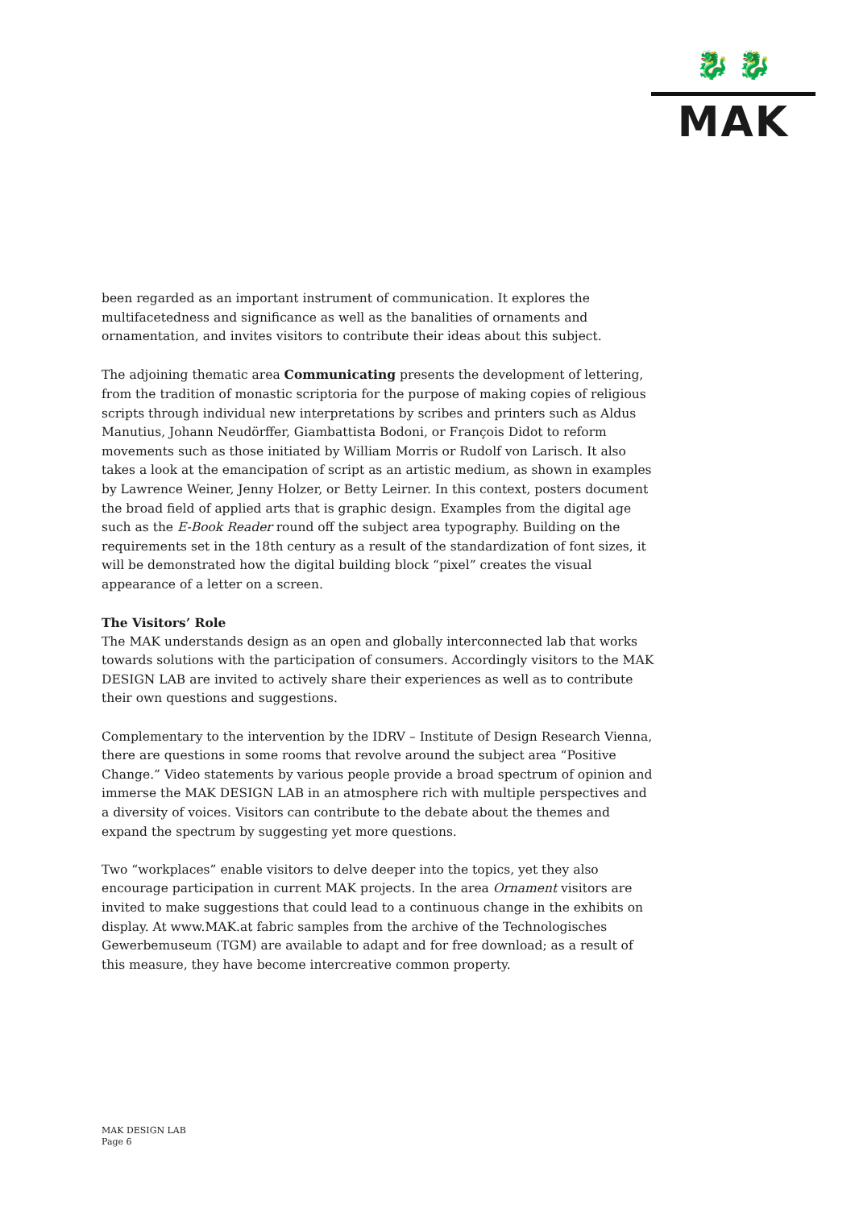🐉 🐉
MAK
been regarded as an important instrument of communication. It explores the multifacetedness and significance as well as the banalities of ornaments and ornamentation, and invites visitors to contribute their ideas about this subject.
The adjoining thematic area Communicating presents the development of lettering, from the tradition of monastic scriptoria for the purpose of making copies of religious scripts through individual new interpretations by scribes and printers such as Aldus Manutius, Johann Neudörffer, Giambattista Bodoni, or François Didot to reform movements such as those initiated by William Morris or Rudolf von Larisch. It also takes a look at the emancipation of script as an artistic medium, as shown in examples by Lawrence Weiner, Jenny Holzer, or Betty Leirner. In this context, posters document the broad field of applied arts that is graphic design. Examples from the digital age such as the E-Book Reader round off the subject area typography. Building on the requirements set in the 18th century as a result of the standardization of font sizes, it will be demonstrated how the digital building block “pixel” creates the visual appearance of a letter on a screen.
The Visitors’ Role
The MAK understands design as an open and globally interconnected lab that works towards solutions with the participation of consumers. Accordingly visitors to the MAK DESIGN LAB are invited to actively share their experiences as well as to contribute their own questions and suggestions.
Complementary to the intervention by the IDRV – Institute of Design Research Vienna, there are questions in some rooms that revolve around the subject area “Positive Change.” Video statements by various people provide a broad spectrum of opinion and immerse the MAK DESIGN LAB in an atmosphere rich with multiple perspectives and a diversity of voices. Visitors can contribute to the debate about the themes and expand the spectrum by suggesting yet more questions.
Two “workplaces” enable visitors to delve deeper into the topics, yet they also encourage participation in current MAK projects. In the area Ornament visitors are invited to make suggestions that could lead to a continuous change in the exhibits on display. At www.MAK.at fabric samples from the archive of the Technologisches Gewerbemuseum (TGM) are available to adapt and for free download; as a result of this measure, they have become intercreative common property.
MAK DESIGN LAB
Page 6